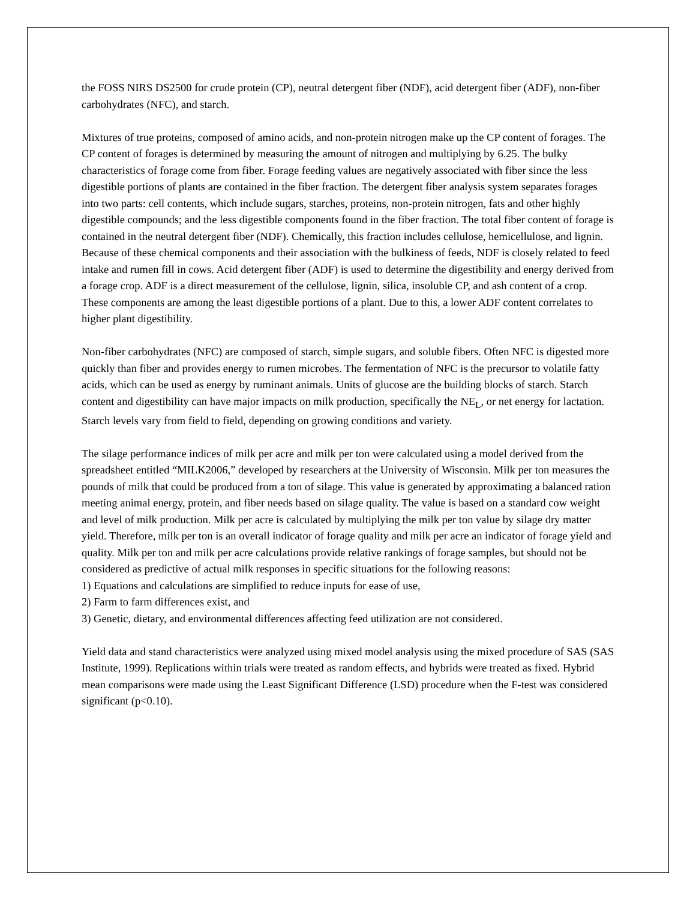the FOSS NIRS DS2500 for crude protein (CP), neutral detergent fiber (NDF), acid detergent fiber (ADF), non-fiber carbohydrates (NFC), and starch.
Mixtures of true proteins, composed of amino acids, and non-protein nitrogen make up the CP content of forages. The CP content of forages is determined by measuring the amount of nitrogen and multiplying by 6.25. The bulky characteristics of forage come from fiber. Forage feeding values are negatively associated with fiber since the less digestible portions of plants are contained in the fiber fraction. The detergent fiber analysis system separates forages into two parts: cell contents, which include sugars, starches, proteins, non-protein nitrogen, fats and other highly digestible compounds; and the less digestible components found in the fiber fraction. The total fiber content of forage is contained in the neutral detergent fiber (NDF). Chemically, this fraction includes cellulose, hemicellulose, and lignin. Because of these chemical components and their association with the bulkiness of feeds, NDF is closely related to feed intake and rumen fill in cows. Acid detergent fiber (ADF) is used to determine the digestibility and energy derived from a forage crop. ADF is a direct measurement of the cellulose, lignin, silica, insoluble CP, and ash content of a crop. These components are among the least digestible portions of a plant. Due to this, a lower ADF content correlates to higher plant digestibility.
Non-fiber carbohydrates (NFC) are composed of starch, simple sugars, and soluble fibers. Often NFC is digested more quickly than fiber and provides energy to rumen microbes. The fermentation of NFC is the precursor to volatile fatty acids, which can be used as energy by ruminant animals. Units of glucose are the building blocks of starch. Starch content and digestibility can have major impacts on milk production, specifically the NE<sub>L</sub>, or net energy for lactation. Starch levels vary from field to field, depending on growing conditions and variety.
The silage performance indices of milk per acre and milk per ton were calculated using a model derived from the spreadsheet entitled “MILK2006,” developed by researchers at the University of Wisconsin. Milk per ton measures the pounds of milk that could be produced from a ton of silage. This value is generated by approximating a balanced ration meeting animal energy, protein, and fiber needs based on silage quality. The value is based on a standard cow weight and level of milk production. Milk per acre is calculated by multiplying the milk per ton value by silage dry matter yield. Therefore, milk per ton is an overall indicator of forage quality and milk per acre an indicator of forage yield and quality. Milk per ton and milk per acre calculations provide relative rankings of forage samples, but should not be considered as predictive of actual milk responses in specific situations for the following reasons:
1) Equations and calculations are simplified to reduce inputs for ease of use,
2) Farm to farm differences exist, and
3) Genetic, dietary, and environmental differences affecting feed utilization are not considered.
Yield data and stand characteristics were analyzed using mixed model analysis using the mixed procedure of SAS (SAS Institute, 1999). Replications within trials were treated as random effects, and hybrids were treated as fixed. Hybrid mean comparisons were made using the Least Significant Difference (LSD) procedure when the F-test was considered significant (p<0.10).